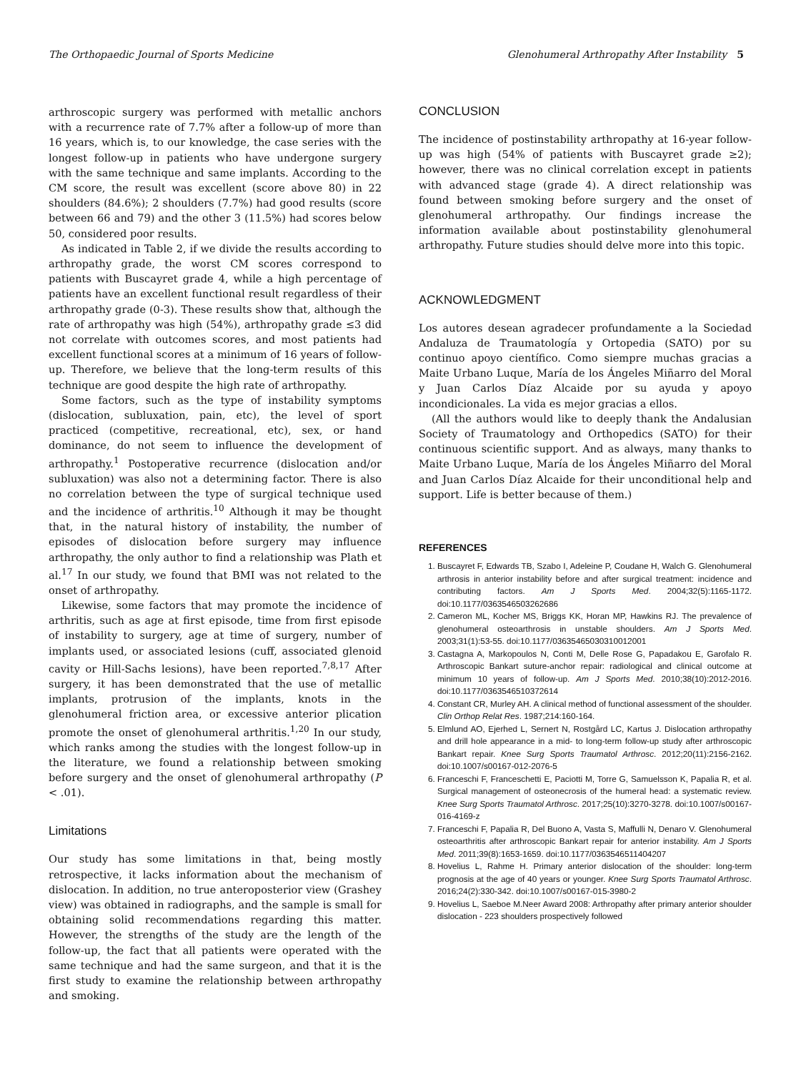The Orthopaedic Journal of Sports Medicine Glenohumeral Arthropathy After Instability 5
arthroscopic surgery was performed with metallic anchors with a recurrence rate of 7.7% after a follow-up of more than 16 years, which is, to our knowledge, the case series with the longest follow-up in patients who have undergone surgery with the same technique and same implants. According to the CM score, the result was excellent (score above 80) in 22 shoulders (84.6%); 2 shoulders (7.7%) had good results (score between 66 and 79) and the other 3 (11.5%) had scores below 50, considered poor results.
As indicated in Table 2, if we divide the results according to arthropathy grade, the worst CM scores correspond to patients with Buscayret grade 4, while a high percentage of patients have an excellent functional result regardless of their arthropathy grade (0-3). These results show that, although the rate of arthropathy was high (54%), arthropathy grade ≤3 did not correlate with outcomes scores, and most patients had excellent functional scores at a minimum of 16 years of follow-up. Therefore, we believe that the long-term results of this technique are good despite the high rate of arthropathy.
Some factors, such as the type of instability symptoms (dislocation, subluxation, pain, etc), the level of sport practiced (competitive, recreational, etc), sex, or hand dominance, do not seem to influence the development of arthropathy.<sup>1</sup> Postoperative recurrence (dislocation and/or subluxation) was also not a determining factor. There is also no correlation between the type of surgical technique used and the incidence of arthritis.<sup>10</sup> Although it may be thought that, in the natural history of instability, the number of episodes of dislocation before surgery may influence arthropathy, the only author to find a relationship was Plath et al.<sup>17</sup> In our study, we found that BMI was not related to the onset of arthropathy.
Likewise, some factors that may promote the incidence of arthritis, such as age at first episode, time from first episode of instability to surgery, age at time of surgery, number of implants used, or associated lesions (cuff, associated glenoid cavity or Hill-Sachs lesions), have been reported.<sup>7,8,17</sup> After surgery, it has been demonstrated that the use of metallic implants, protrusion of the implants, knots in the glenohumeral friction area, or excessive anterior plication promote the onset of glenohumeral arthritis.<sup>1,20</sup> In our study, which ranks among the studies with the longest follow-up in the literature, we found a relationship between smoking before surgery and the onset of glenohumeral arthropathy (P < .01).
Limitations
Our study has some limitations in that, being mostly retrospective, it lacks information about the mechanism of dislocation. In addition, no true anteroposterior view (Grashey view) was obtained in radiographs, and the sample is small for obtaining solid recommendations regarding this matter. However, the strengths of the study are the length of the follow-up, the fact that all patients were operated with the same technique and had the same surgeon, and that it is the first study to examine the relationship between arthropathy and smoking.
CONCLUSION
The incidence of postinstability arthropathy at 16-year follow-up was high (54% of patients with Buscayret grade ≥2); however, there was no clinical correlation except in patients with advanced stage (grade 4). A direct relationship was found between smoking before surgery and the onset of glenohumeral arthropathy. Our findings increase the information available about postinstability glenohumeral arthropathy. Future studies should delve more into this topic.
ACKNOWLEDGMENT
Los autores desean agradecer profundamente a la Sociedad Andaluza de Traumatología y Ortopedia (SATO) por su continuo apoyo científico. Como siempre muchas gracias a Maite Urbano Luque, María de los Ángeles Miñarro del Moral y Juan Carlos Díaz Alcaide por su ayuda y apoyo incondicionales. La vida es mejor gracias a ellos.
(All the authors would like to deeply thank the Andalusian Society of Traumatology and Orthopedics (SATO) for their continuous scientific support. And as always, many thanks to Maite Urbano Luque, María de los Ángeles Miñarro del Moral and Juan Carlos Díaz Alcaide for their unconditional help and support. Life is better because of them.)
REFERENCES
1. Buscayret F, Edwards TB, Szabo I, Adeleine P, Coudane H, Walch G. Glenohumeral arthrosis in anterior instability before and after surgical treatment: incidence and contributing factors. Am J Sports Med. 2004;32(5):1165-1172. doi:10.1177/0363546503262686
2. Cameron ML, Kocher MS, Briggs KK, Horan MP, Hawkins RJ. The prevalence of glenohumeral osteoarthrosis in unstable shoulders. Am J Sports Med. 2003;31(1):53-55. doi:10.1177/03635465030310012001
3. Castagna A, Markopoulos N, Conti M, Delle Rose G, Papadakou E, Garofalo R. Arthroscopic Bankart suture-anchor repair: radiological and clinical outcome at minimum 10 years of follow-up. Am J Sports Med. 2010;38(10):2012-2016. doi:10.1177/0363546510372614
4. Constant CR, Murley AH. A clinical method of functional assessment of the shoulder. Clin Orthop Relat Res. 1987;214:160-164.
5. Elmlund AO, Ejerhed L, Sernert N, Rostgård LC, Kartus J. Dislocation arthropathy and drill hole appearance in a mid- to long-term follow-up study after arthroscopic Bankart repair. Knee Surg Sports Traumatol Arthrosc. 2012;20(11):2156-2162. doi:10.1007/s00167-012-2076-5
6. Franceschi F, Franceschetti E, Paciotti M, Torre G, Samuelsson K, Papalia R, et al. Surgical management of osteonecrosis of the humeral head: a systematic review. Knee Surg Sports Traumatol Arthrosc. 2017;25(10):3270-3278. doi:10.1007/s00167-016-4169-z
7. Franceschi F, Papalia R, Del Buono A, Vasta S, Maffulli N, Denaro V. Glenohumeral osteoarthritis after arthroscopic Bankart repair for anterior instability. Am J Sports Med. 2011;39(8):1653-1659. doi:10.1177/0363546511404207
8. Hovelius L, Rahme H. Primary anterior dislocation of the shoulder: long-term prognosis at the age of 40 years or younger. Knee Surg Sports Traumatol Arthrosc. 2016;24(2):330-342. doi:10.1007/s00167-015-3980-2
9. Hovelius L, Saeboe M.Neer Award 2008: Arthropathy after primary anterior shoulder dislocation - 223 shoulders prospectively followed